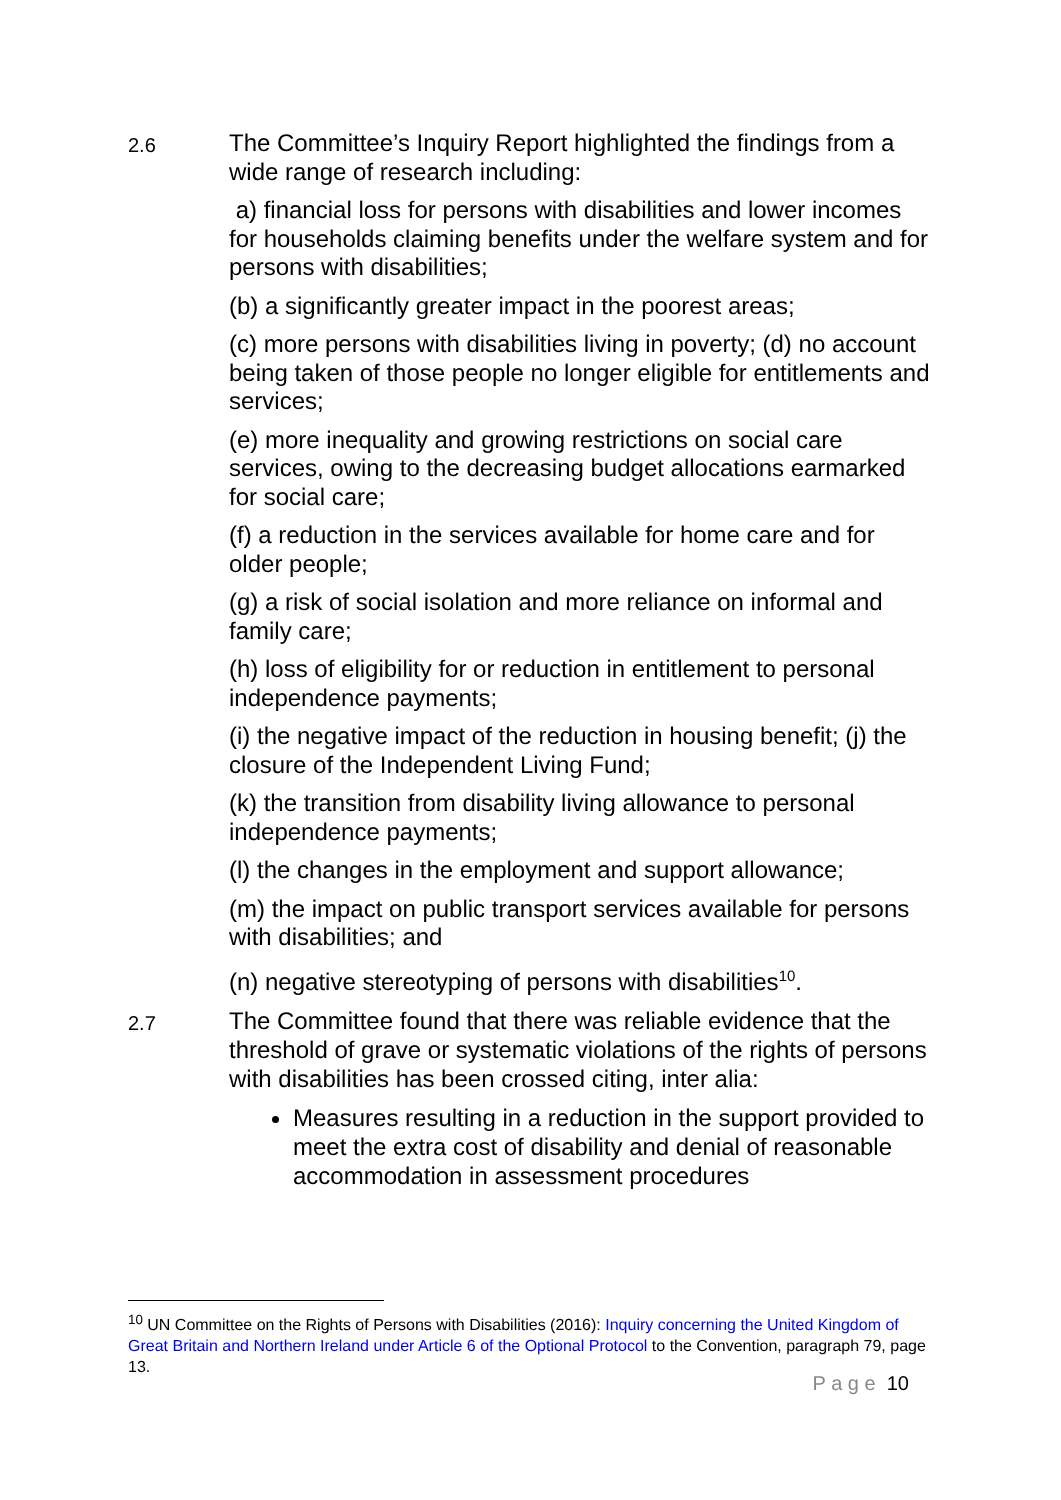2.6
The Committee’s Inquiry Report highlighted the findings from a wide range of research including:
a) financial loss for persons with disabilities and lower incomes for households claiming benefits under the welfare system and for persons with disabilities;
(b) a significantly greater impact in the poorest areas;
(c) more persons with disabilities living in poverty; (d) no account being taken of those people no longer eligible for entitlements and services;
(e) more inequality and growing restrictions on social care services, owing to the decreasing budget allocations earmarked for social care;
(f) a reduction in the services available for home care and for older people;
(g) a risk of social isolation and more reliance on informal and family care;
(h) loss of eligibility for or reduction in entitlement to personal independence payments;
(i) the negative impact of the reduction in housing benefit; (j) the closure of the Independent Living Fund;
(k) the transition from disability living allowance to personal independence payments;
(l) the changes in the employment and support allowance;
(m) the impact on public transport services available for persons with disabilities; and
(n) negative stereotyping of persons with disabilities<sup>10</sup>.
2.7
The Committee found that there was reliable evidence that the threshold of grave or systematic violations of the rights of persons with disabilities has been crossed citing, inter alia:
Measures resulting in a reduction in the support provided to meet the extra cost of disability and denial of reasonable accommodation in assessment procedures
<sup>10</sup> UN Committee on the Rights of Persons with Disabilities (2016): Inquiry concerning the United Kingdom of Great Britain and Northern Ireland under Article 6 of the Optional Protocol to the Convention, paragraph 79, page 13.
P a g e 10